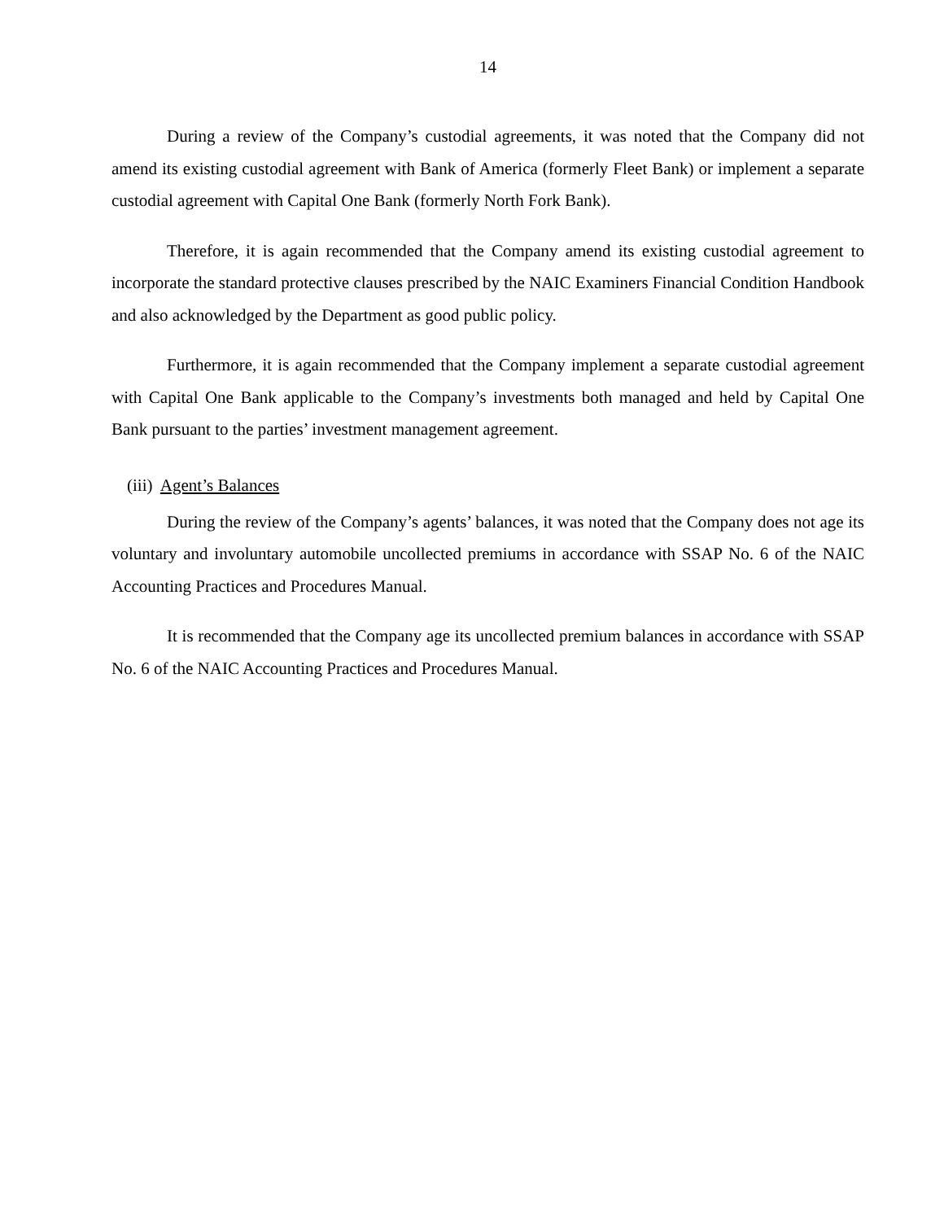14
During a review of the Company’s custodial agreements, it was noted that the Company did not amend its existing custodial agreement with Bank of America (formerly Fleet Bank) or implement a separate custodial agreement with Capital One Bank (formerly North Fork Bank).
Therefore, it is again recommended that the Company amend its existing custodial agreement to incorporate the standard protective clauses prescribed by the NAIC Examiners Financial Condition Handbook and also acknowledged by the Department as good public policy.
Furthermore, it is again recommended that the Company implement a separate custodial agreement with Capital One Bank applicable to the Company’s investments both managed and held by Capital One Bank pursuant to the parties’ investment management agreement.
(iii) Agent’s Balances
During the review of the Company’s agents’ balances, it was noted that the Company does not age its voluntary and involuntary automobile uncollected premiums in accordance with SSAP No. 6 of the NAIC Accounting Practices and Procedures Manual.
It is recommended that the Company age its uncollected premium balances in accordance with SSAP No. 6 of the NAIC Accounting Practices and Procedures Manual.